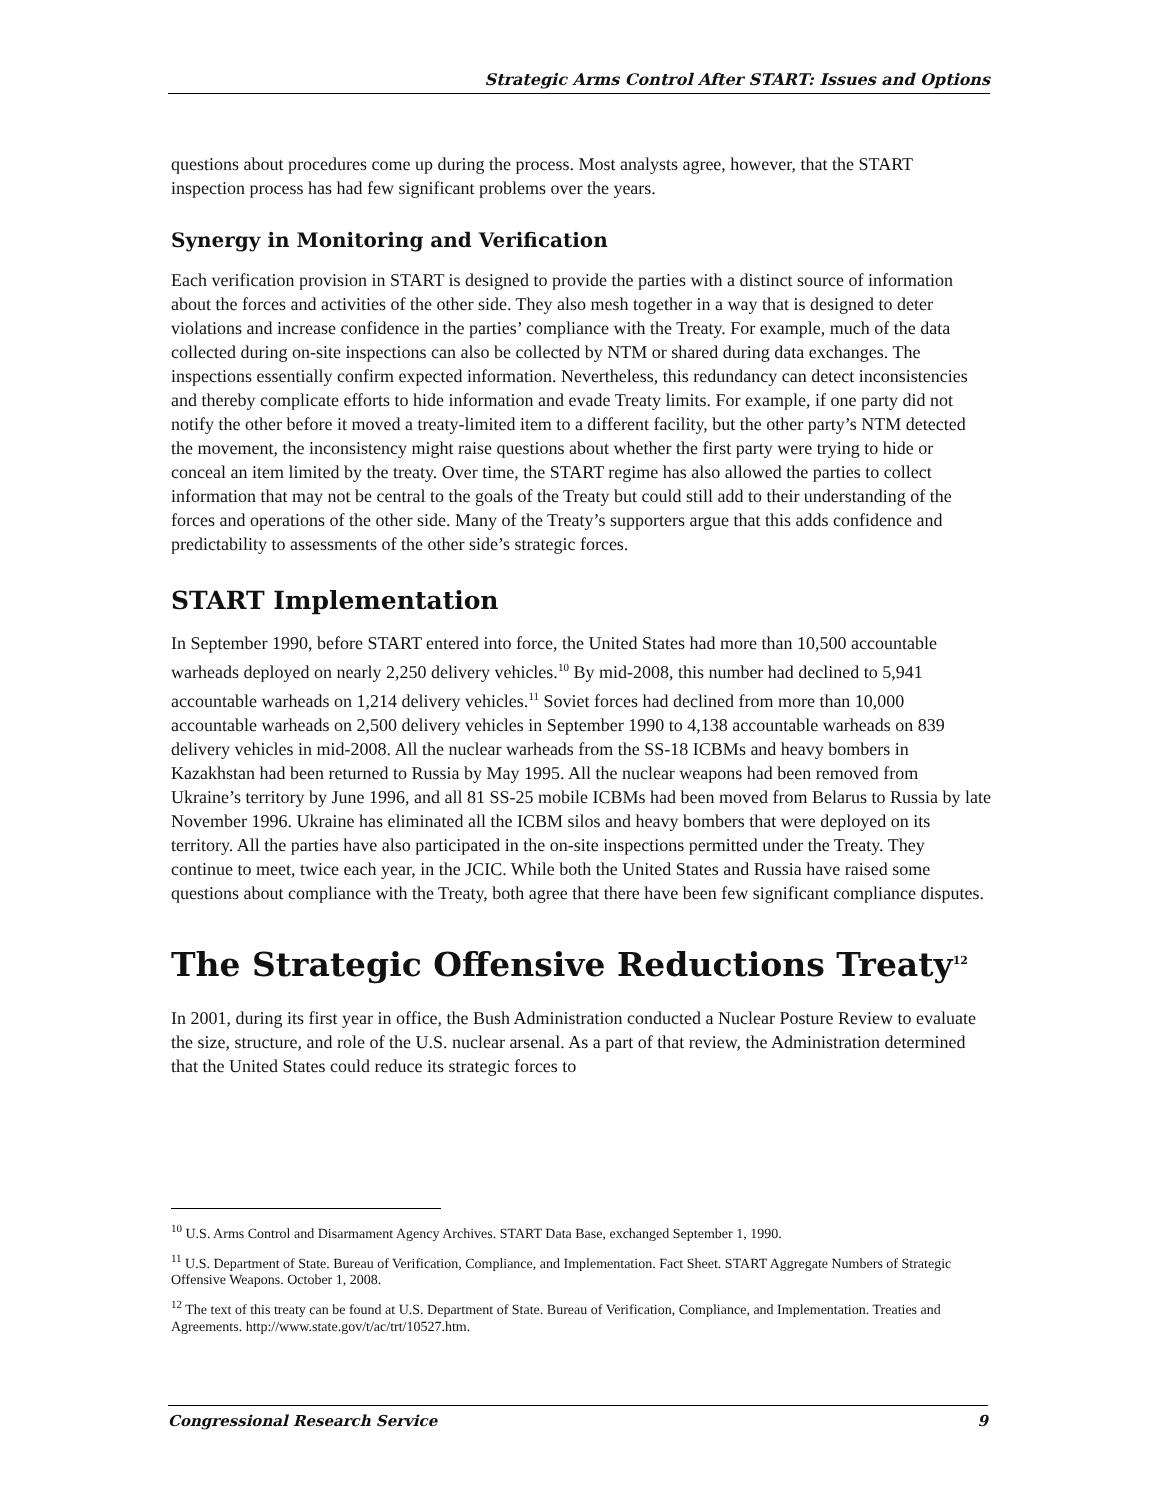Strategic Arms Control After START: Issues and Options
questions about procedures come up during the process. Most analysts agree, however, that the START inspection process has had few significant problems over the years.
Synergy in Monitoring and Verification
Each verification provision in START is designed to provide the parties with a distinct source of information about the forces and activities of the other side. They also mesh together in a way that is designed to deter violations and increase confidence in the parties’ compliance with the Treaty. For example, much of the data collected during on-site inspections can also be collected by NTM or shared during data exchanges. The inspections essentially confirm expected information. Nevertheless, this redundancy can detect inconsistencies and thereby complicate efforts to hide information and evade Treaty limits. For example, if one party did not notify the other before it moved a treaty-limited item to a different facility, but the other party’s NTM detected the movement, the inconsistency might raise questions about whether the first party were trying to hide or conceal an item limited by the treaty. Over time, the START regime has also allowed the parties to collect information that may not be central to the goals of the Treaty but could still add to their understanding of the forces and operations of the other side. Many of the Treaty’s supporters argue that this adds confidence and predictability to assessments of the other side’s strategic forces.
START Implementation
In September 1990, before START entered into force, the United States had more than 10,500 accountable warheads deployed on nearly 2,250 delivery vehicles.<sup>10</sup> By mid-2008, this number had declined to 5,941 accountable warheads on 1,214 delivery vehicles.<sup>11</sup> Soviet forces had declined from more than 10,000 accountable warheads on 2,500 delivery vehicles in September 1990 to 4,138 accountable warheads on 839 delivery vehicles in mid-2008. All the nuclear warheads from the SS-18 ICBMs and heavy bombers in Kazakhstan had been returned to Russia by May 1995. All the nuclear weapons had been removed from Ukraine’s territory by June 1996, and all 81 SS-25 mobile ICBMs had been moved from Belarus to Russia by late November 1996. Ukraine has eliminated all the ICBM silos and heavy bombers that were deployed on its territory. All the parties have also participated in the on-site inspections permitted under the Treaty. They continue to meet, twice each year, in the JCIC. While both the United States and Russia have raised some questions about compliance with the Treaty, both agree that there have been few significant compliance disputes.
The Strategic Offensive Reductions Treaty<sup>12</sup>
In 2001, during its first year in office, the Bush Administration conducted a Nuclear Posture Review to evaluate the size, structure, and role of the U.S. nuclear arsenal. As a part of that review, the Administration determined that the United States could reduce its strategic forces to
<sup>10</sup> U.S. Arms Control and Disarmament Agency Archives. START Data Base, exchanged September 1, 1990.
<sup>11</sup> U.S. Department of State. Bureau of Verification, Compliance, and Implementation. Fact Sheet. START Aggregate Numbers of Strategic Offensive Weapons. October 1, 2008.
<sup>12</sup> The text of this treaty can be found at U.S. Department of State. Bureau of Verification, Compliance, and Implementation. Treaties and Agreements. http://www.state.gov/t/ac/trt/10527.htm.
Congressional Research Service 9